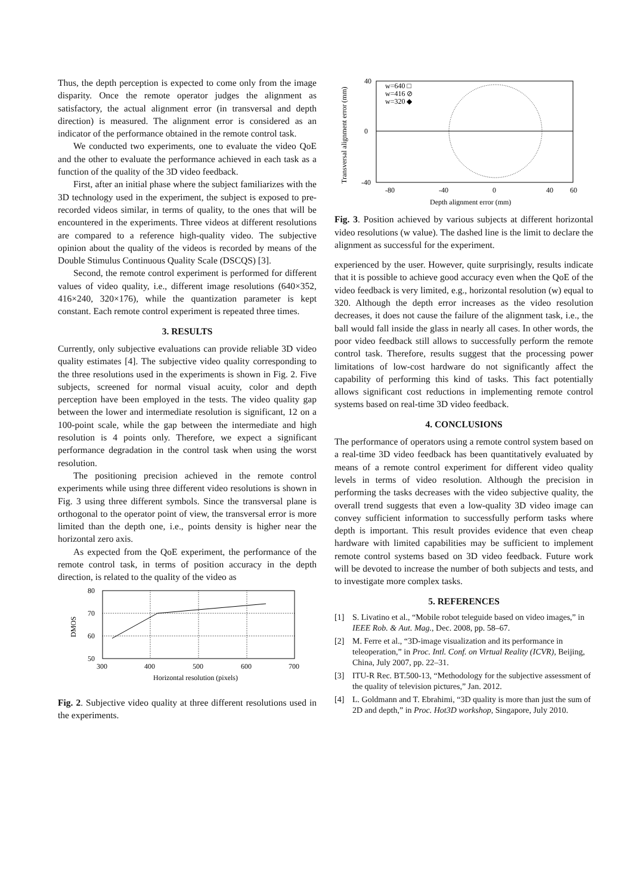Thus, the depth perception is expected to come only from the image disparity. Once the remote operator judges the alignment as satisfactory, the actual alignment error (in transversal and depth direction) is measured. The alignment error is considered as an indicator of the performance obtained in the remote control task.
We conducted two experiments, one to evaluate the video QoE and the other to evaluate the performance achieved in each task as a function of the quality of the 3D video feedback.
First, after an initial phase where the subject familiarizes with the 3D technology used in the experiment, the subject is exposed to pre-recorded videos similar, in terms of quality, to the ones that will be encountered in the experiments. Three videos at different resolutions are compared to a reference high-quality video. The subjective opinion about the quality of the videos is recorded by means of the Double Stimulus Continuous Quality Scale (DSCQS) [3].
Second, the remote control experiment is performed for different values of video quality, i.e., different image resolutions (640×352, 416×240, 320×176), while the quantization parameter is kept constant. Each remote control experiment is repeated three times.
3. RESULTS
Currently, only subjective evaluations can provide reliable 3D video quality estimates [4]. The subjective video quality corresponding to the three resolutions used in the experiments is shown in Fig. 2. Five subjects, screened for normal visual acuity, color and depth perception have been employed in the tests. The video quality gap between the lower and intermediate resolution is significant, 12 on a 100-point scale, while the gap between the intermediate and high resolution is 4 points only. Therefore, we expect a significant performance degradation in the control task when using the worst resolution.
The positioning precision achieved in the remote control experiments while using three different video resolutions is shown in Fig. 3 using three different symbols. Since the transversal plane is orthogonal to the operator point of view, the transversal error is more limited than the depth one, i.e., points density is higher near the horizontal zero axis.
As expected from the QoE experiment, the performance of the remote control task, in terms of position accuracy in the depth direction, is related to the quality of the video as
80
70
60
50
300
400
500
600
700
DMOS
Horizontal resolution (pixels)
Fig. 2. Subjective video quality at three different resolutions used in the experiments.
w=640 □
w=416 ⊘
w=320 ◆
40
0
-40
-80
-40
0
40
60
Transversal alignment error (mm)
Depth alignment error (mm)
Fig. 3. Position achieved by various subjects at different horizontal video resolutions (w value). The dashed line is the limit to declare the alignment as successful for the experiment.
experienced by the user. However, quite surprisingly, results indicate that it is possible to achieve good accuracy even when the QoE of the video feedback is very limited, e.g., horizontal resolution (w) equal to 320. Although the depth error increases as the video resolution decreases, it does not cause the failure of the alignment task, i.e., the ball would fall inside the glass in nearly all cases. In other words, the poor video feedback still allows to successfully perform the remote control task. Therefore, results suggest that the processing power limitations of low-cost hardware do not significantly affect the capability of performing this kind of tasks. This fact potentially allows significant cost reductions in implementing remote control systems based on real-time 3D video feedback.
4. CONCLUSIONS
The performance of operators using a remote control system based on a real-time 3D video feedback has been quantitatively evaluated by means of a remote control experiment for different video quality levels in terms of video resolution. Although the precision in performing the tasks decreases with the video subjective quality, the overall trend suggests that even a low-quality 3D video image can convey sufficient information to successfully perform tasks where depth is important. This result provides evidence that even cheap hardware with limited capabilities may be sufficient to implement remote control systems based on 3D video feedback. Future work will be devoted to increase the number of both subjects and tests, and to investigate more complex tasks.
5. REFERENCES
[1] S. Livatino et al., “Mobile robot teleguide based on video images,” in IEEE Rob. & Aut. Mag., Dec. 2008, pp. 58–67.
[2] M. Ferre et al., “3D-image visualization and its performance in teleoperation,” in Proc. Intl. Conf. on Virtual Reality (ICVR), Beijing, China, July 2007, pp. 22–31.
[3] ITU-R Rec. BT.500-13, “Methodology for the subjective assessment of the quality of television pictures,” Jan. 2012.
[4] L. Goldmann and T. Ebrahimi, “3D quality is more than just the sum of 2D and depth,” in Proc. Hot3D workshop, Singapore, July 2010.